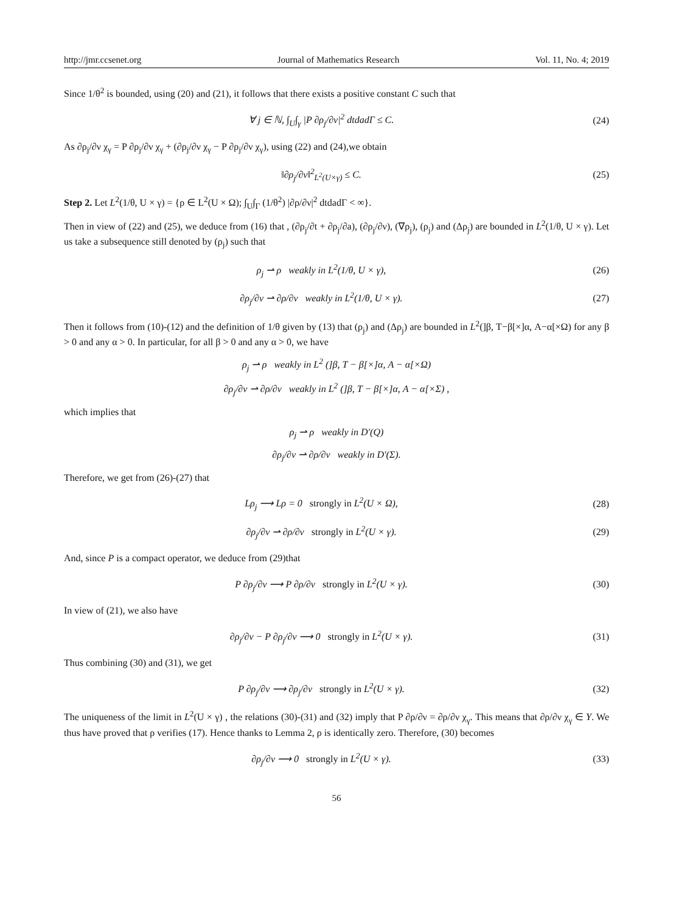http://jmr.ccsenet.org Journal of Mathematics Research Vol. 11, No. 4; 2019
Since 1/θ<sup>2</sup> is bounded, using (20) and (21), it follows that there exists a positive constant C such that
∀ j ∈ ℕ, ∫<sub>U</sub>∫<sub>γ</sub> |P ∂ρ<sub>j</sub>/∂ν|<sup>2</sup> dtdadΓ ≤ C.
(24)
As ∂ρ<sub>j</sub>/∂ν χ<sub>γ</sub> = P ∂ρ<sub>j</sub>/∂ν χ<sub>γ</sub> + (∂ρ<sub>j</sub>/∂ν χ<sub>γ</sub> − P ∂ρ<sub>j</sub>/∂ν χ<sub>γ</sub>), using (22) and (24),we obtain
‖∂ρ<sub>j</sub>/∂ν‖<sup>2</sup><sub>L<sup>2</sup>(U×γ)</sub> ≤ C. (25)
Step 2. Let L<sup>2</sup>(1/θ, U × γ) = {ρ ∈ L<sup>2</sup>(U × Ω); ∫<sub>U</sub>∫<sub>Γ</sub> (1/θ<sup>2</sup>) |∂ρ/∂ν|<sup>2</sup> dtdadΓ < ∞}.
Then in view of (22) and (25), we deduce from (16) that , (∂ρ<sub>j</sub>/∂t + ∂ρ<sub>j</sub>/∂a), (∂ρ<sub>j</sub>/∂ν), (∇ρ<sub>j</sub>), (ρ<sub>j</sub>) and (Δρ<sub>j</sub>) are bounded in L<sup>2</sup>(1/θ, U × γ). Let us take a subsequence still denoted by (ρ<sub>j</sub>) such that
ρ<sub>j</sub> ⇀ ρ weakly in L<sup>2</sup>(1/θ, U × γ),
(26)
∂ρ<sub>j</sub>/∂ν ⇀ ∂ρ/∂ν weakly in L<sup>2</sup>(1/θ, U × γ).
(27)
Then it follows from (10)-(12) and the definition of 1/θ given by (13) that (ρ<sub>j</sub>) and (Δρ<sub>j</sub>) are bounded in L<sup>2</sup>(]β, T−β[×]α, A−α[×Ω) for any β > 0 and any α > 0. In particular, for all β > 0 and any α > 0, we have
ρ<sub>j</sub> ⇀ ρ weakly in L<sup>2</sup> (]β, T − β[×]α, A − α[×Ω)
∂ρ<sub>j</sub>/∂ν ⇀ ∂ρ/∂ν weakly in L<sup>2</sup> (]β, T − β[×]α, A − α[×Σ) ,
which implies that
ρ<sub>j</sub> ⇀ ρ weakly in D′(Q)
∂ρ<sub>j</sub>/∂ν ⇀ ∂ρ/∂ν weakly in D′(Σ).
Therefore, we get from (26)-(27) that
Lρ<sub>j</sub> ⟶ Lρ = 0 strongly in L<sup>2</sup>(U × Ω),
(28)
∂ρ<sub>j</sub>/∂ν ⇀ ∂ρ/∂ν strongly in L<sup>2</sup>(U × γ).
(29)
And, since P is a compact operator, we deduce from (29)that
P ∂ρ<sub>j</sub>/∂ν ⟶ P ∂ρ/∂ν strongly in L<sup>2</sup>(U × γ).
(30)
In view of (21), we also have
∂ρ<sub>j</sub>/∂ν − P ∂ρ<sub>j</sub>/∂ν ⟶ 0 strongly in L<sup>2</sup>(U × γ).
(31)
Thus combining (30) and (31), we get
P ∂ρ<sub>j</sub>/∂ν ⟶ ∂ρ<sub>j</sub>/∂ν strongly in L<sup>2</sup>(U × γ).
(32)
The uniqueness of the limit in L<sup>2</sup>(U × γ) , the relations (30)-(31) and (32) imply that P ∂ρ/∂ν = ∂ρ/∂ν χ<sub>γ</sub>. This means that ∂ρ/∂ν χ<sub>γ</sub> ∈ Y. We thus have proved that ρ verifies (17). Hence thanks to Lemma 2, ρ is identically zero. Therefore, (30) becomes
∂ρ<sub>j</sub>/∂ν ⟶ 0 strongly in L<sup>2</sup>(U × γ).
(33)
56